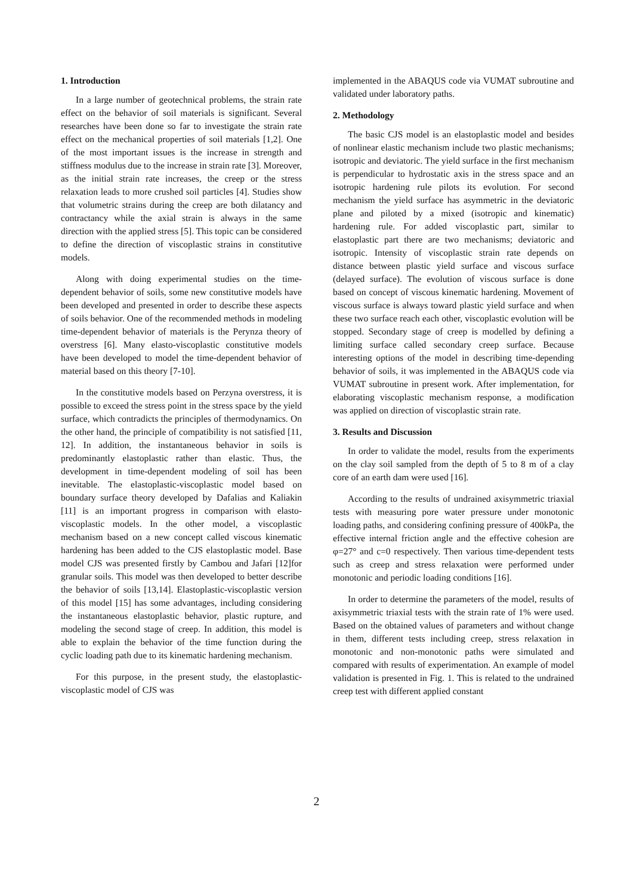1. Introduction
In a large number of geotechnical problems, the strain rate effect on the behavior of soil materials is significant. Several researches have been done so far to investigate the strain rate effect on the mechanical properties of soil materials [1,2]. One of the most important issues is the increase in strength and stiffness modulus due to the increase in strain rate [3]. Moreover, as the initial strain rate increases, the creep or the stress relaxation leads to more crushed soil particles [4]. Studies show that volumetric strains during the creep are both dilatancy and contractancy while the axial strain is always in the same direction with the applied stress [5]. This topic can be considered to define the direction of viscoplastic strains in constitutive models.
Along with doing experimental studies on the time-dependent behavior of soils, some new constitutive models have been developed and presented in order to describe these aspects of soils behavior. One of the recommended methods in modeling time-dependent behavior of materials is the Perynza theory of overstress [6]. Many elasto-viscoplastic constitutive models have been developed to model the time-dependent behavior of material based on this theory [7-10].
In the constitutive models based on Perzyna overstress, it is possible to exceed the stress point in the stress space by the yield surface, which contradicts the principles of thermodynamics. On the other hand, the principle of compatibility is not satisfied [11, 12]. In addition, the instantaneous behavior in soils is predominantly elastoplastic rather than elastic. Thus, the development in time-dependent modeling of soil has been inevitable. The elastoplastic-viscoplastic model based on boundary surface theory developed by Dafalias and Kaliakin [11] is an important progress in comparison with elasto-viscoplastic models. In the other model, a viscoplastic mechanism based on a new concept called viscous kinematic hardening has been added to the CJS elastoplastic model. Base model CJS was presented firstly by Cambou and Jafari [12]for granular soils. This model was then developed to better describe the behavior of soils [13,14]. Elastoplastic-viscoplastic version of this model [15] has some advantages, including considering the instantaneous elastoplastic behavior, plastic rupture, and modeling the second stage of creep. In addition, this model is able to explain the behavior of the time function during the cyclic loading path due to its kinematic hardening mechanism.
For this purpose, in the present study, the elastoplastic-viscoplastic model of CJS was
implemented in the ABAQUS code via VUMAT subroutine and validated under laboratory paths.
2. Methodology
The basic CJS model is an elastoplastic model and besides of nonlinear elastic mechanism include two plastic mechanisms; isotropic and deviatoric. The yield surface in the first mechanism is perpendicular to hydrostatic axis in the stress space and an isotropic hardening rule pilots its evolution. For second mechanism the yield surface has asymmetric in the deviatoric plane and piloted by a mixed (isotropic and kinematic) hardening rule. For added viscoplastic part, similar to elastoplastic part there are two mechanisms; deviatoric and isotropic. Intensity of viscoplastic strain rate depends on distance between plastic yield surface and viscous surface (delayed surface). The evolution of viscous surface is done based on concept of viscous kinematic hardening. Movement of viscous surface is always toward plastic yield surface and when these two surface reach each other, viscoplastic evolution will be stopped. Secondary stage of creep is modelled by defining a limiting surface called secondary creep surface. Because interesting options of the model in describing time-depending behavior of soils, it was implemented in the ABAQUS code via VUMAT subroutine in present work. After implementation, for elaborating viscoplastic mechanism response, a modification was applied on direction of viscoplastic strain rate.
3. Results and Discussion
In order to validate the model, results from the experiments on the clay soil sampled from the depth of 5 to 8 m of a clay core of an earth dam were used [16].
According to the results of undrained axisymmetric triaxial tests with measuring pore water pressure under monotonic loading paths, and considering confining pressure of 400kPa, the effective internal friction angle and the effective cohesion are φ=27° and c=0 respectively. Then various time-dependent tests such as creep and stress relaxation were performed under monotonic and periodic loading conditions [16].
In order to determine the parameters of the model, results of axisymmetric triaxial tests with the strain rate of 1% were used. Based on the obtained values of parameters and without change in them, different tests including creep, stress relaxation in monotonic and non-monotonic paths were simulated and compared with results of experimentation. An example of model validation is presented in Fig. 1. This is related to the undrained creep test with different applied constant
2